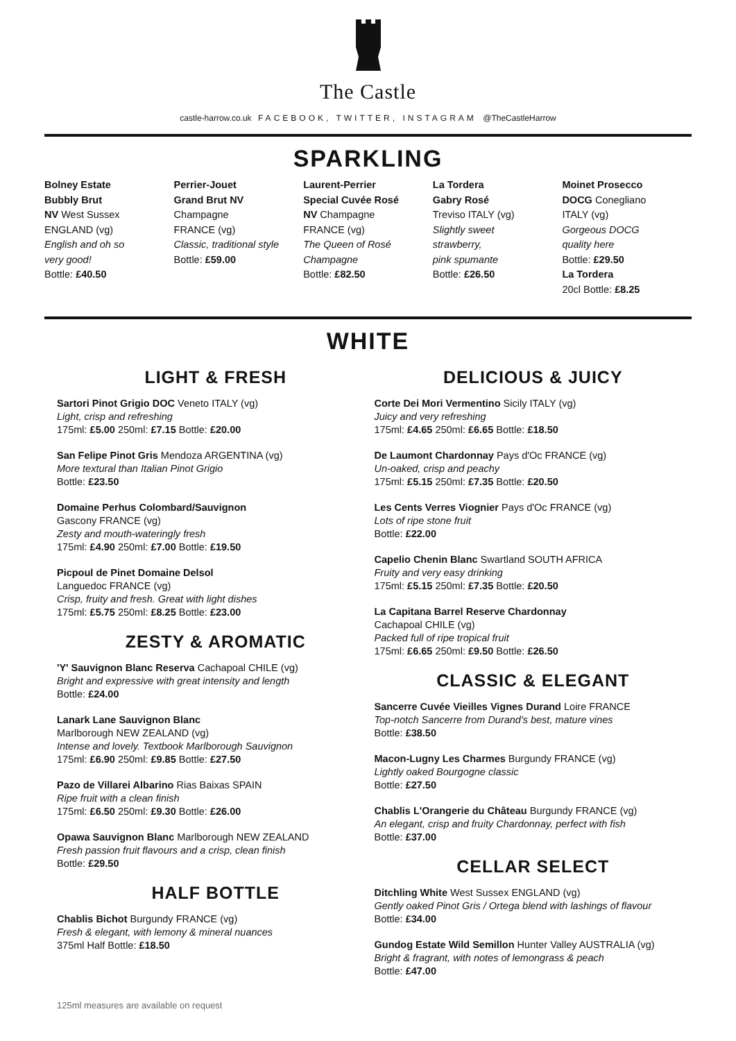The Castle
castle-harrow.co.uk FACEBOOK, TWITTER, INSTAGRAM @TheCastleHarrow
SPARKLING
Bolney Estate
Bubbly Brut
NV West Sussex
ENGLAND (vg)
English and oh so
very good!
Bottle: £40.50
Perrier-Jouet
Grand Brut NV
Champagne
FRANCE (vg)
Classic, traditional style
Bottle: £59.00
Laurent-Perrier
Special Cuvée Rosé
NV Champagne
FRANCE (vg)
The Queen of Rosé
Champagne
Bottle: £82.50
La Tordera
Gabry Rosé
Treviso ITALY (vg)
Slightly sweet
strawberry,
pink spumante
Bottle: £26.50
Moinet Prosecco
DOCG Conegliano
ITALY (vg)
Gorgeous DOCG
quality here
Bottle: £29.50
La Tordera
20cl Bottle: £8.25
WHITE
LIGHT & FRESH
Sartori Pinot Grigio DOC Veneto ITALY (vg)
Light, crisp and refreshing
175ml: £5.00 250ml: £7.15 Bottle: £20.00
San Felipe Pinot Gris Mendoza ARGENTINA (vg)
More textural than Italian Pinot Grigio
Bottle: £23.50
Domaine Perhus Colombard/Sauvignon
Gascony FRANCE (vg)
Zesty and mouth-wateringly fresh
175ml: £4.90 250ml: £7.00 Bottle: £19.50
Picpoul de Pinet Domaine Delsol
Languedoc FRANCE (vg)
Crisp, fruity and fresh. Great with light dishes
175ml: £5.75 250ml: £8.25 Bottle: £23.00
ZESTY & AROMATIC
'Y' Sauvignon Blanc Reserva Cachapoal CHILE (vg)
Bright and expressive with great intensity and length
Bottle: £24.00
Lanark Lane Sauvignon Blanc
Marlborough NEW ZEALAND (vg)
Intense and lovely. Textbook Marlborough Sauvignon
175ml: £6.90 250ml: £9.85 Bottle: £27.50
Pazo de Villarei Albarino Rias Baixas SPAIN
Ripe fruit with a clean finish
175ml: £6.50 250ml: £9.30 Bottle: £26.00
Opawa Sauvignon Blanc Marlborough NEW ZEALAND
Fresh passion fruit flavours and a crisp, clean finish
Bottle: £29.50
HALF BOTTLE
Chablis Bichot Burgundy FRANCE (vg)
Fresh & elegant, with lemony & mineral nuances
375ml Half Bottle: £18.50
DELICIOUS & JUICY
Corte Dei Mori Vermentino Sicily ITALY (vg)
Juicy and very refreshing
175ml: £4.65 250ml: £6.65 Bottle: £18.50
De Laumont Chardonnay Pays d'Oc FRANCE (vg)
Un-oaked, crisp and peachy
175ml: £5.15 250ml: £7.35 Bottle: £20.50
Les Cents Verres Viognier Pays d'Oc FRANCE (vg)
Lots of ripe stone fruit
Bottle: £22.00
Capelio Chenin Blanc Swartland SOUTH AFRICA
Fruity and very easy drinking
175ml: £5.15 250ml: £7.35 Bottle: £20.50
La Capitana Barrel Reserve Chardonnay
Cachapoal CHILE (vg)
Packed full of ripe tropical fruit
175ml: £6.65 250ml: £9.50 Bottle: £26.50
CLASSIC & ELEGANT
Sancerre Cuvée Vieilles Vignes Durand Loire FRANCE
Top-notch Sancerre from Durand's best, mature vines
Bottle: £38.50
Macon-Lugny Les Charmes Burgundy FRANCE (vg)
Lightly oaked Bourgogne classic
Bottle: £27.50
Chablis L'Orangerie du Château Burgundy FRANCE (vg)
An elegant, crisp and fruity Chardonnay, perfect with fish
Bottle: £37.00
CELLAR SELECT
Ditchling White West Sussex ENGLAND (vg)
Gently oaked Pinot Gris / Ortega blend with lashings of flavour
Bottle: £34.00
Gundog Estate Wild Semillon Hunter Valley AUSTRALIA (vg)
Bright & fragrant, with notes of lemongrass & peach
Bottle: £47.00
125ml measures are available on request